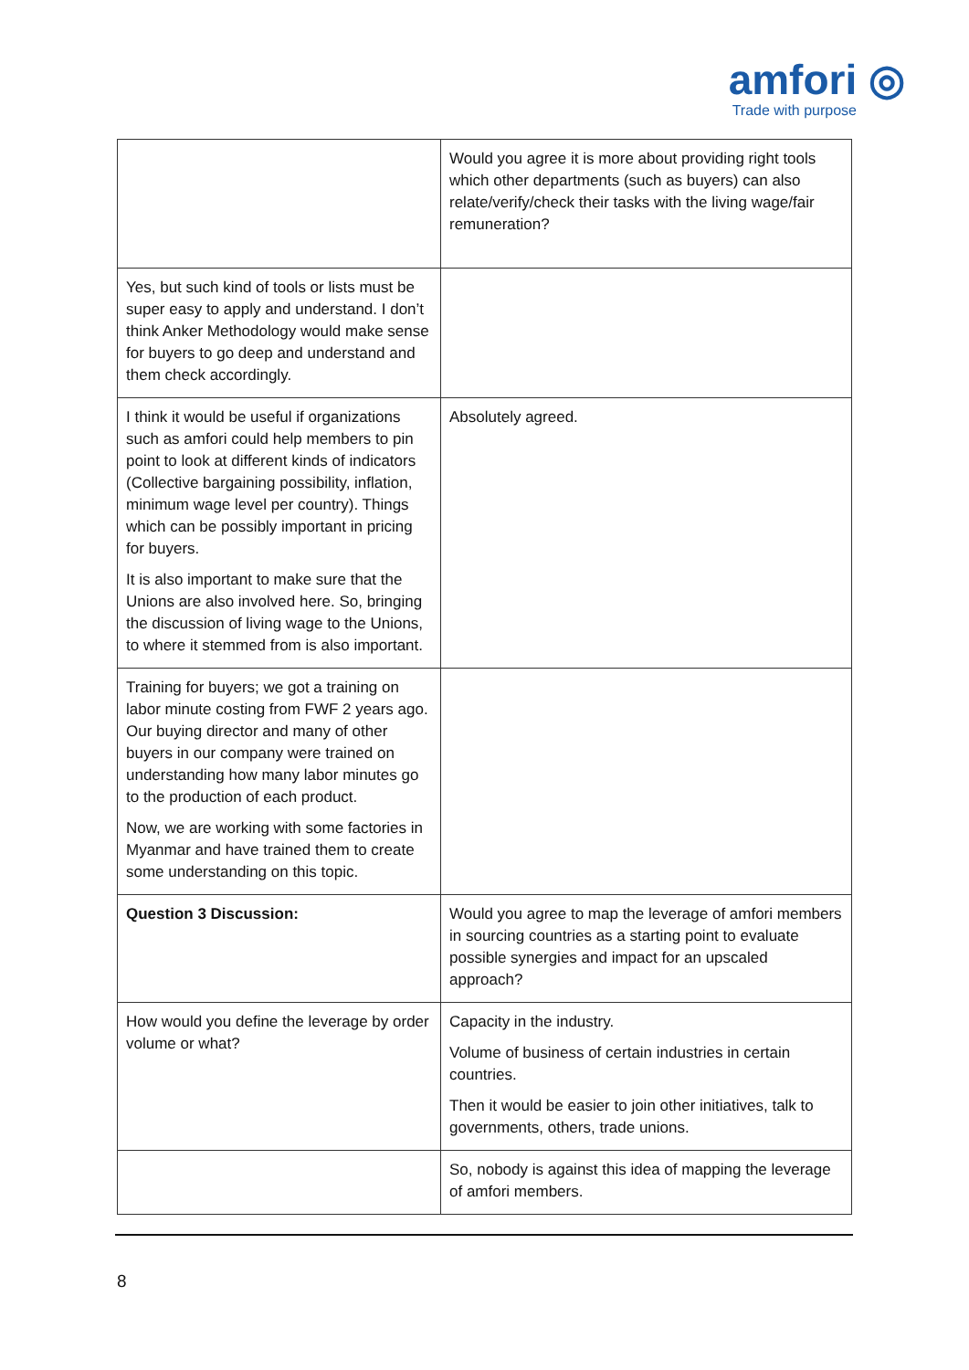amfori ◎
Trade with purpose
| | Would you agree it is more about providing right tools which other departments (such as buyers) can also relate/verify/check their tasks with the living wage/fair remuneration? |
| Yes, but such kind of tools or lists must be super easy to apply and understand. I don’t think Anker Methodology would make sense for buyers to go deep and understand and them check accordingly. | |
| I think it would be useful if organizations such as amfori could help members to pin point to look at different kinds of indicators (Collective bargaining possibility, inflation, minimum wage level per country). Things which can be possibly important in pricing for buyers. It is also important to make sure that the Unions are also involved here. So, bringing the discussion of living wage to the Unions, to where it stemmed from is also important. | Absolutely agreed. |
| Training for buyers; we got a training on labor minute costing from FWF 2 years ago. Our buying director and many of other buyers in our company were trained on understanding how many labor minutes go to the production of each product. Now, we are working with some factories in Myanmar and have trained them to create some understanding on this topic. | |
| Question 3 Discussion: | Would you agree to map the leverage of amfori members in sourcing countries as a starting point to evaluate possible synergies and impact for an upscaled approach? |
| How would you define the leverage by order volume or what? | Capacity in the industry. Volume of business of certain industries in certain countries. Then it would be easier to join other initiatives, talk to governments, others, trade unions. |
| | So, nobody is against this idea of mapping the leverage of amfori members. |
8